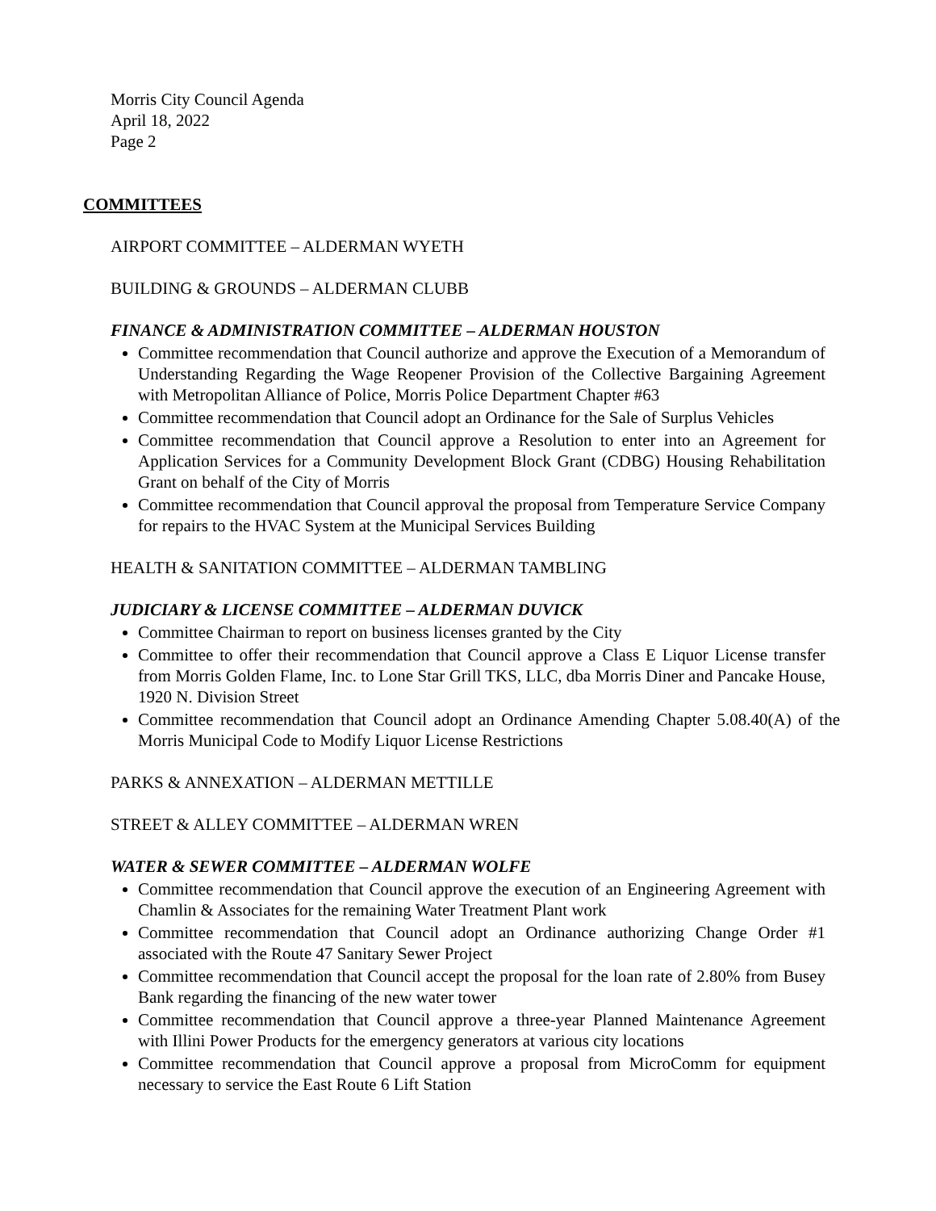Morris City Council Agenda
April 18, 2022
Page 2
COMMITTEES
AIRPORT COMMITTEE – ALDERMAN WYETH
BUILDING & GROUNDS – ALDERMAN CLUBB
FINANCE & ADMINISTRATION COMMITTEE – ALDERMAN HOUSTON
Committee recommendation that Council authorize and approve the Execution of a Memorandum of Understanding Regarding the Wage Reopener Provision of the Collective Bargaining Agreement with Metropolitan Alliance of Police, Morris Police Department Chapter #63
Committee recommendation that Council adopt an Ordinance for the Sale of Surplus Vehicles
Committee recommendation that Council approve a Resolution to enter into an Agreement for Application Services for a Community Development Block Grant (CDBG) Housing Rehabilitation Grant on behalf of the City of Morris
Committee recommendation that Council approval the proposal from Temperature Service Company for repairs to the HVAC System at the Municipal Services Building
HEALTH & SANITATION COMMITTEE – ALDERMAN TAMBLING
JUDICIARY & LICENSE COMMITTEE – ALDERMAN DUVICK
Committee Chairman to report on business licenses granted by the City
Committee to offer their recommendation that Council approve a Class E Liquor License transfer from Morris Golden Flame, Inc. to Lone Star Grill TKS, LLC, dba Morris Diner and Pancake House, 1920 N. Division Street
Committee recommendation that Council adopt an Ordinance Amending Chapter 5.08.40(A) of the Morris Municipal Code to Modify Liquor License Restrictions
PARKS & ANNEXATION – ALDERMAN METTILLE
STREET & ALLEY COMMITTEE – ALDERMAN WREN
WATER & SEWER COMMITTEE – ALDERMAN WOLFE
Committee recommendation that Council approve the execution of an Engineering Agreement with Chamlin & Associates for the remaining Water Treatment Plant work
Committee recommendation that Council adopt an Ordinance authorizing Change Order #1 associated with the Route 47 Sanitary Sewer Project
Committee recommendation that Council accept the proposal for the loan rate of 2.80% from Busey Bank regarding the financing of the new water tower
Committee recommendation that Council approve a three-year Planned Maintenance Agreement with Illini Power Products for the emergency generators at various city locations
Committee recommendation that Council approve a proposal from MicroComm for equipment necessary to service the East Route 6 Lift Station